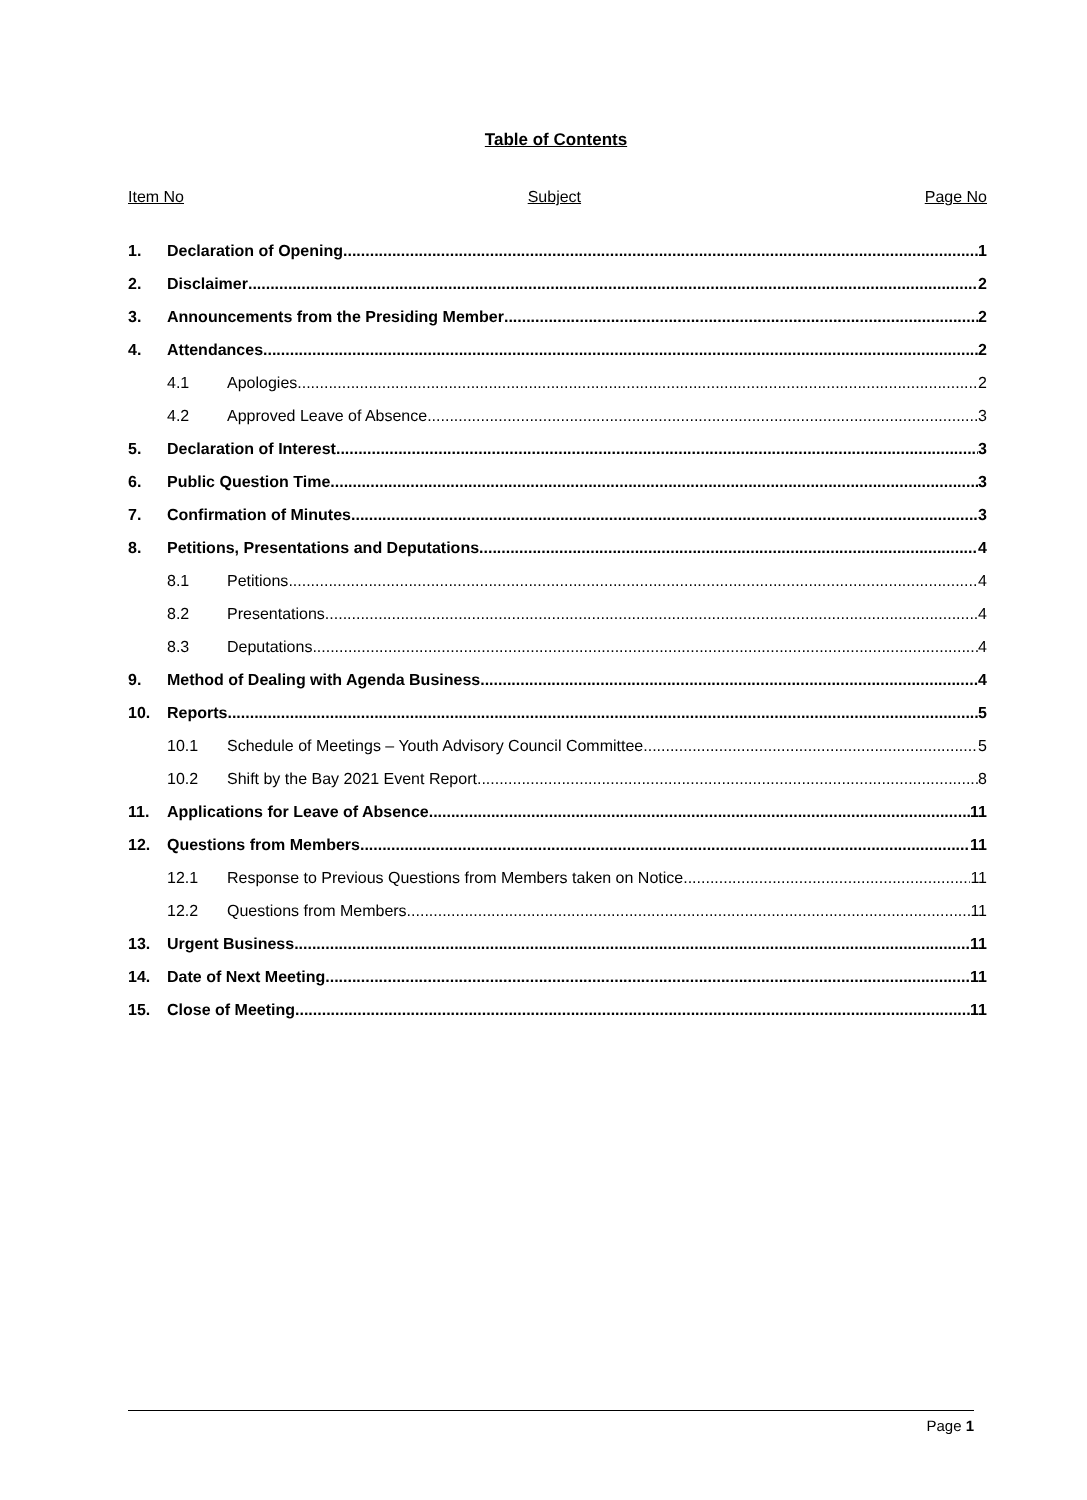Table of Contents
Item No Subject Page No
1. Declaration of Opening 1
2. Disclaimer 2
3. Announcements from the Presiding Member 2
4. Attendances 2
4.1 Apologies 2
4.2 Approved Leave of Absence 3
5. Declaration of Interest 3
6. Public Question Time 3
7. Confirmation of Minutes 3
8. Petitions, Presentations and Deputations 4
8.1 Petitions 4
8.2 Presentations 4
8.3 Deputations 4
9. Method of Dealing with Agenda Business 4
10. Reports 5
10.1 Schedule of Meetings – Youth Advisory Council Committee 5
10.2 Shift by the Bay 2021 Event Report 8
11. Applications for Leave of Absence 11
12. Questions from Members 11
12.1 Response to Previous Questions from Members taken on Notice 11
12.2 Questions from Members 11
13. Urgent Business 11
14. Date of Next Meeting 11
15. Close of Meeting 11
Page 1